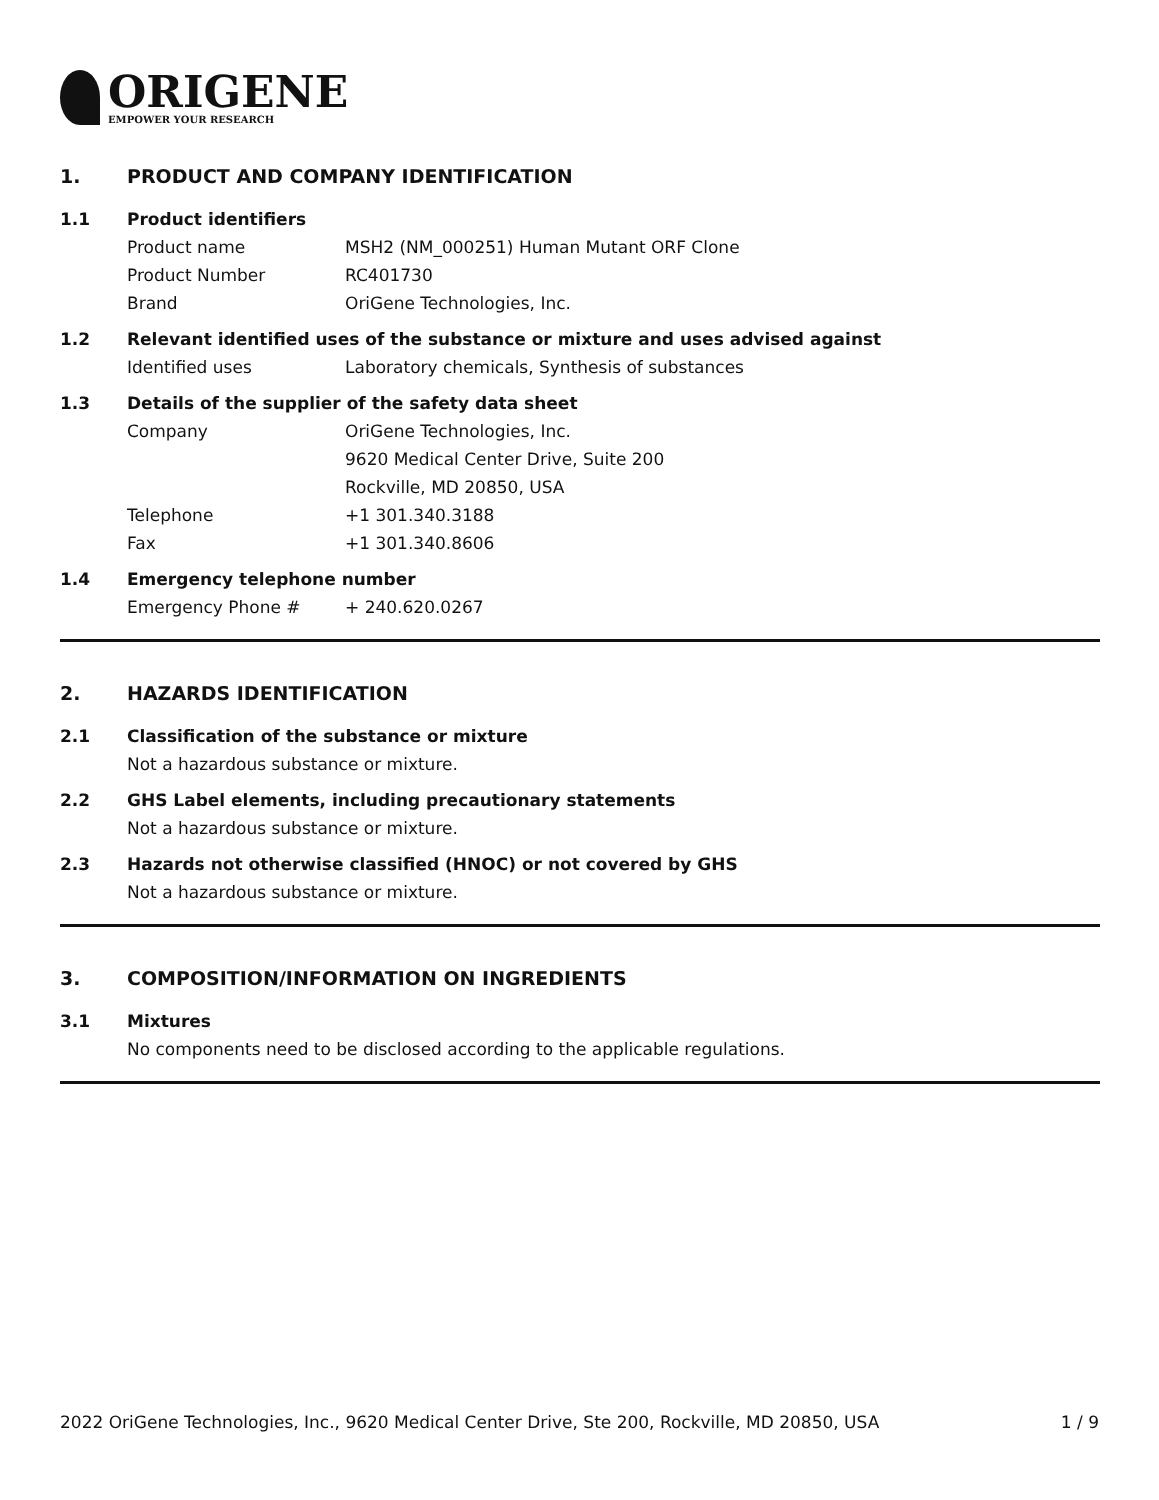ORIGENE
EMPOWER YOUR RESEARCH
1. PRODUCT AND COMPANY IDENTIFICATION
1.1 Product identifiers
Product name MSH2 (NM_000251) Human Mutant ORF Clone
Product Number RC401730
Brand OriGene Technologies, Inc.
1.2 Relevant identified uses of the substance or mixture and uses advised against
Identified uses Laboratory chemicals, Synthesis of substances
1.3 Details of the supplier of the safety data sheet
Company OriGene Technologies, Inc.
9620 Medical Center Drive, Suite 200
Rockville, MD 20850, USA
Telephone +1 301.340.3188
Fax +1 301.340.8606
1.4 Emergency telephone number
Emergency Phone # + 240.620.0267
2. HAZARDS IDENTIFICATION
2.1 Classification of the substance or mixture
Not a hazardous substance or mixture.
2.2 GHS Label elements, including precautionary statements
Not a hazardous substance or mixture.
2.3 Hazards not otherwise classified (HNOC) or not covered by GHS
Not a hazardous substance or mixture.
3. COMPOSITION/INFORMATION ON INGREDIENTS
3.1 Mixtures
No components need to be disclosed according to the applicable regulations.
2022 OriGene Technologies, Inc., 9620 Medical Center Drive, Ste 200, Rockville, MD 20850, USA 1 / 9